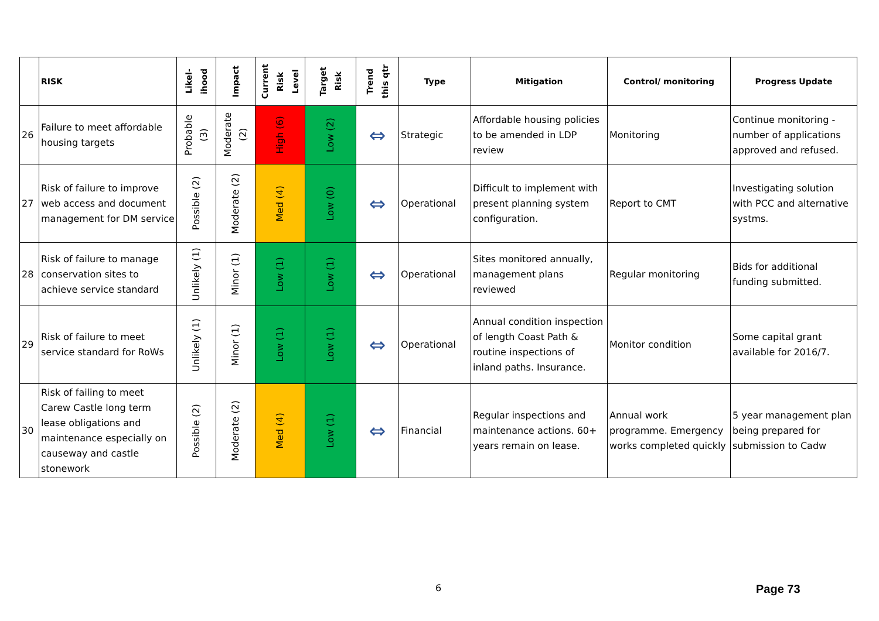| | RISK | Likel- ihood | Impact | Current Risk Level | Target Risk | Trend this qtr | Type | Mitigation | Control/ monitoring | Progress Update |
| --- | --- | --- | --- | --- | --- | --- | --- | --- | --- | --- |
| 26 | Failure to meet affordable housing targets | Probable (3) | Moderate (2) | High (6) | Low (2) | ⇔ | Strategic | Affordable housing policies to be amended in LDP review | Monitoring | Continue monitoring - number of applications approved and refused. |
| 27 | Risk of failure to improve web access and document management for DM service | Possible (2) | Moderate (2) | Med (4) | Low (0) | ⇔ | Operational | Difficult to implement with present planning system configuration. | Report to CMT | Investigating solution with PCC and alternative systms. |
| 28 | Risk of failure to manage conservation sites to achieve service standard | Unlikely (1) | Minor (1) | Low (1) | Low (1) | ⇔ | Operational | Sites monitored annually, management plans reviewed | Regular monitoring | Bids for additional funding submitted. |
| 29 | Risk of failure to meet service standard for RoWs | Unlikely (1) | Minor (1) | Low (1) | Low (1) | ⇔ | Operational | Annual condition inspection of length Coast Path & routine inspections of inland paths. Insurance. | Monitor condition | Some capital grant available for 2016/7. |
| 30 | Risk of failing to meet Carew Castle long term lease obligations and maintenance especially on causeway and castle stonework | Possible (2) | Moderate (2) | Med (4) | Low (1) | ⇔ | Financial | Regular inspections and maintenance actions. 60+ years remain on lease. | Annual work programme. Emergency works completed quickly | 5 year management plan being prepared for submission to Cadw |
6 Page 73